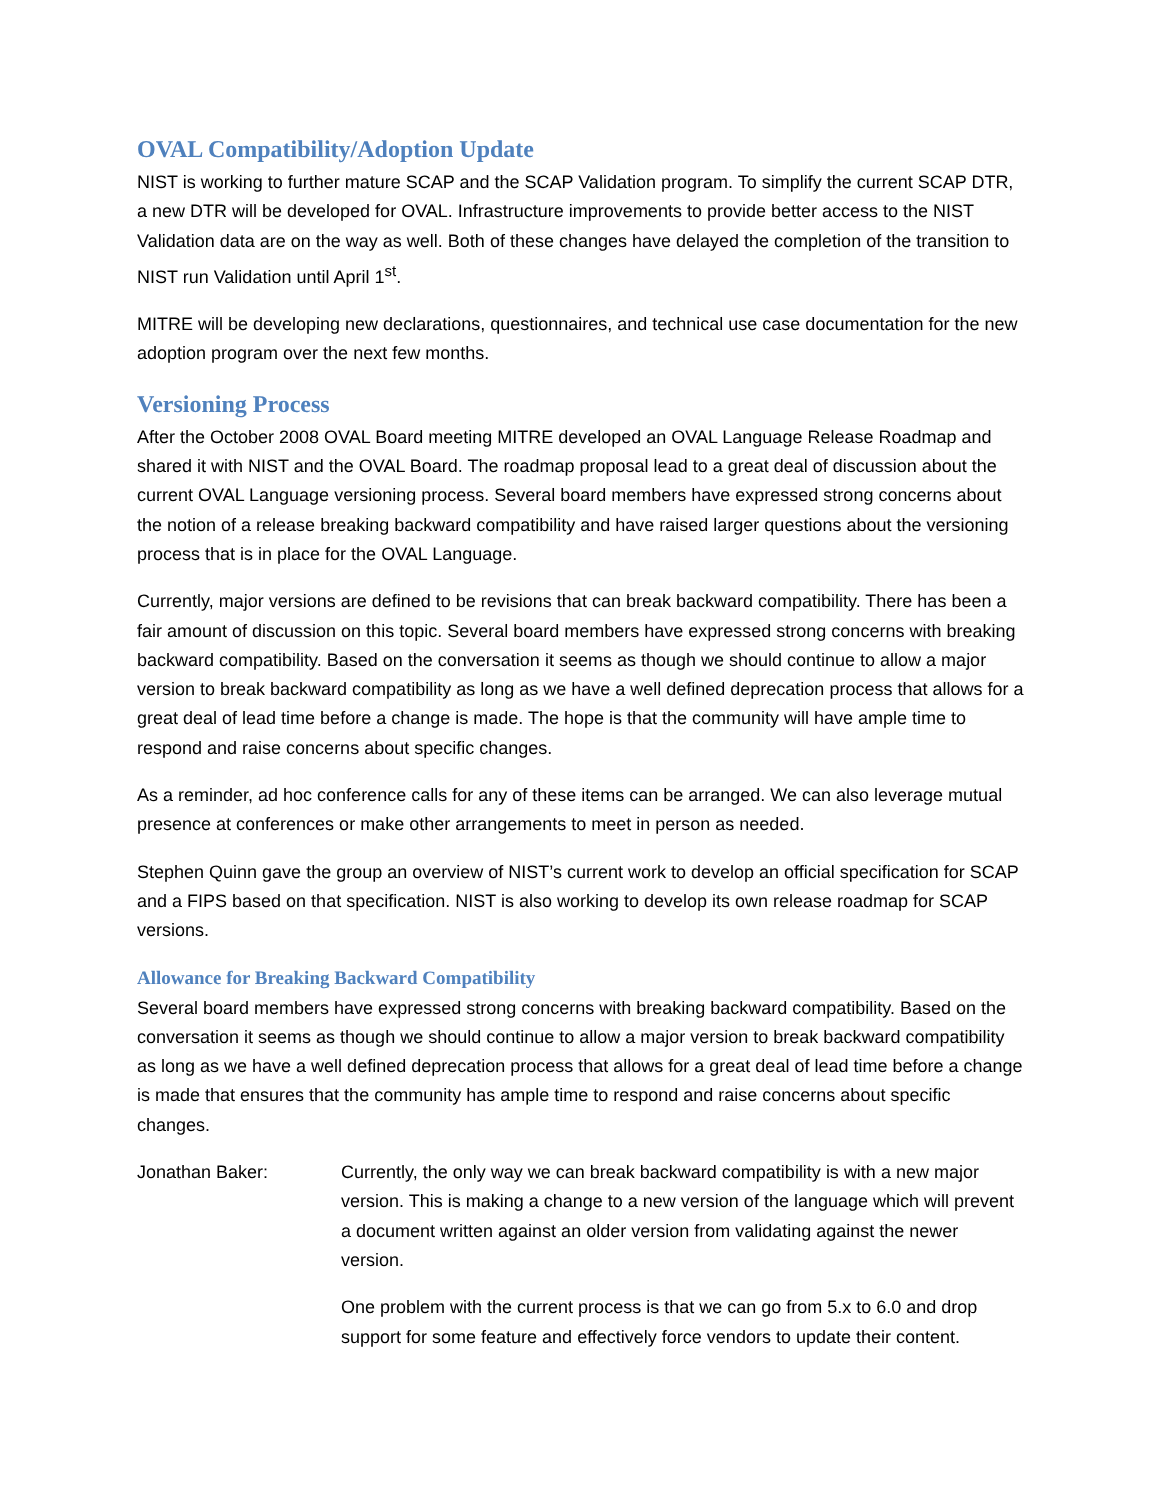OVAL Compatibility/Adoption Update
NIST is working to further mature SCAP and the SCAP Validation program. To simplify the current SCAP DTR, a new DTR will be developed for OVAL. Infrastructure improvements to provide better access to the NIST Validation data are on the way as well. Both of these changes have delayed the completion of the transition to NIST run Validation until April 1<sup>st</sup>.
MITRE will be developing new declarations, questionnaires, and technical use case documentation for the new adoption program over the next few months.
Versioning Process
After the October 2008 OVAL Board meeting MITRE developed an OVAL Language Release Roadmap and shared it with NIST and the OVAL Board. The roadmap proposal lead to a great deal of discussion about the current OVAL Language versioning process. Several board members have expressed strong concerns about the notion of a release breaking backward compatibility and have raised larger questions about the versioning process that is in place for the OVAL Language.
Currently, major versions are defined to be revisions that can break backward compatibility. There has been a fair amount of discussion on this topic. Several board members have expressed strong concerns with breaking backward compatibility. Based on the conversation it seems as though we should continue to allow a major version to break backward compatibility as long as we have a well defined deprecation process that allows for a great deal of lead time before a change is made. The hope is that the community will have ample time to respond and raise concerns about specific changes.
As a reminder, ad hoc conference calls for any of these items can be arranged. We can also leverage mutual presence at conferences or make other arrangements to meet in person as needed.
Stephen Quinn gave the group an overview of NIST’s current work to develop an official specification for SCAP and a FIPS based on that specification. NIST is also working to develop its own release roadmap for SCAP versions.
Allowance for Breaking Backward Compatibility
Several board members have expressed strong concerns with breaking backward compatibility. Based on the conversation it seems as though we should continue to allow a major version to break backward compatibility as long as we have a well defined deprecation process that allows for a great deal of lead time before a change is made that ensures that the community has ample time to respond and raise concerns about specific changes.
Jonathan Baker: Currently, the only way we can break backward compatibility is with a new major version. This is making a change to a new version of the language which will prevent a document written against an older version from validating against the newer version.
One problem with the current process is that we can go from 5.x to 6.0 and drop support for some feature and effectively force vendors to update their content.